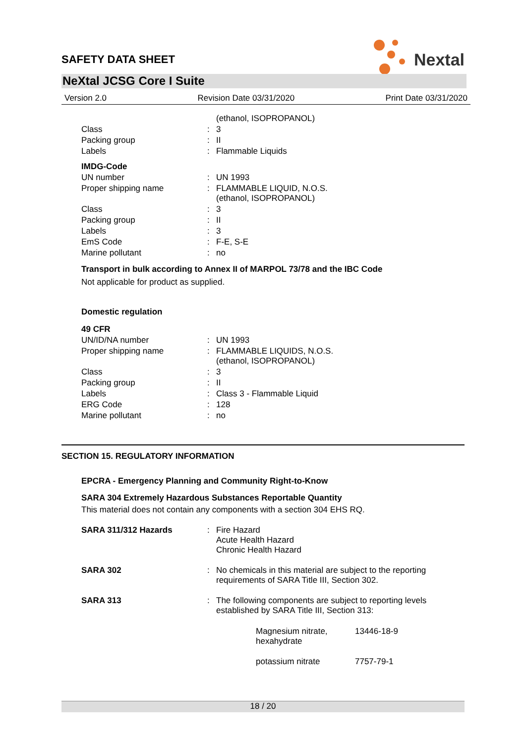SAFETY DATA SHEET
Nextal
NeXtal JCSG Core I Suite
Version 2.0 Revision Date 03/31/2020 Print Date 03/31/2020
| | | (ethanol, ISOPROPANOL) |
| Class | : | 3 |
| Packing group | : | II |
| Labels | : | Flammable Liquids |
| IMDG-Code | | |
| UN number | : | UN 1993 |
| Proper shipping name | : | FLAMMABLE LIQUID, N.O.S. (ethanol, ISOPROPANOL) |
| Class | : | 3 |
| Packing group | : | II |
| Labels | : | 3 |
| EmS Code | : | F-E, S-E |
| Marine pollutant | : | no |
Transport in bulk according to Annex II of MARPOL 73/78 and the IBC Code
Not applicable for product as supplied.
Domestic regulation
| 49 CFR | | |
| UN/ID/NA number | : | UN 1993 |
| Proper shipping name | : | FLAMMABLE LIQUIDS, N.O.S. (ethanol, ISOPROPANOL) |
| Class | : | 3 |
| Packing group | : | II |
| Labels | : | Class 3 - Flammable Liquid |
| ERG Code | : | 128 |
| Marine pollutant | : | no |
SECTION 15. REGULATORY INFORMATION
EPCRA - Emergency Planning and Community Right-to-Know
SARA 304 Extremely Hazardous Substances Reportable Quantity
This material does not contain any components with a section 304 EHS RQ.
| SARA 311/312 Hazards | : | Fire Hazard Acute Health Hazard Chronic Health Hazard |
| SARA 302 | : | No chemicals in this material are subject to the reporting requirements of SARA Title III, Section 302. |
| SARA 313 | : | The following components are subject to reporting levels established by SARA Title III, Section 313: |
| Magnesium nitrate, hexahydrate | 13446-18-9 |
| potassium nitrate | 7757-79-1 |
18 / 20